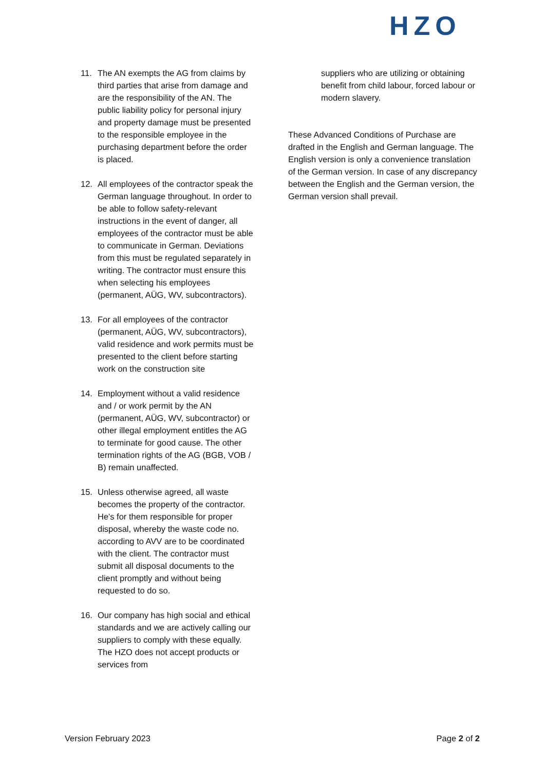HZO
11. The AN exempts the AG from claims by third parties that arise from damage and are the responsibility of the AN. The public liability policy for personal injury and property damage must be presented to the responsible employee in the purchasing department before the order is placed.
12. All employees of the contractor speak the German language throughout. In order to be able to follow safety-relevant instructions in the event of danger, all employees of the contractor must be able to communicate in German. Deviations from this must be regulated separately in writing. The contractor must ensure this when selecting his employees (permanent, AÜG, WV, subcontractors).
13. For all employees of the contractor (permanent, AÜG, WV, subcontractors), valid residence and work permits must be presented to the client before starting work on the construction site
14. Employment without a valid residence and / or work permit by the AN (permanent, AÜG, WV, subcontractor) or other illegal employment entitles the AG to terminate for good cause. The other termination rights of the AG (BGB, VOB / B) remain unaffected.
15. Unless otherwise agreed, all waste becomes the property of the contractor. He's for them responsible for proper disposal, whereby the waste code no. according to AVV are to be coordinated with the client. The contractor must submit all disposal documents to the client promptly and without being requested to do so.
16. Our company has high social and ethical standards and we are actively calling our suppliers to comply with these equally. The HZO does not accept products or services from
suppliers who are utilizing or obtaining benefit from child labour, forced labour or modern slavery.
These Advanced Conditions of Purchase are drafted in the English and German language. The English version is only a convenience translation of the German version. In case of any discrepancy between the English and the German version, the German version shall prevail.
Version February 2023 Page 2 of 2